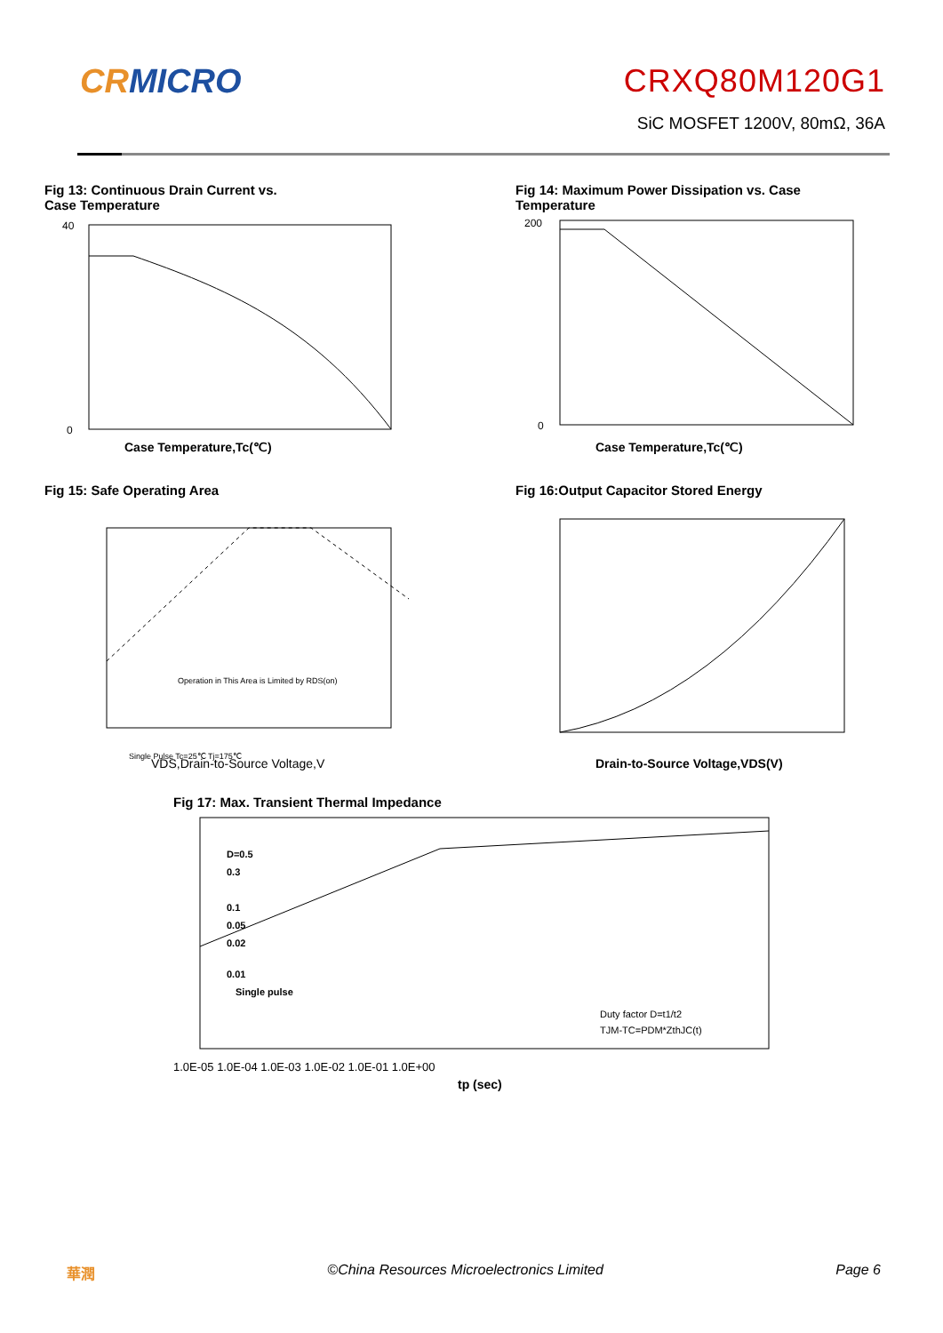CRMICRO CRXQ80M120G1
SiC MOSFET 1200V, 80mΩ, 36A
Fig 13: Continuous Drain Current vs.
Case Temperature
Case Temperature,Tc(℃)
40
0
Fig 14: Maximum Power Dissipation vs. Case
Temperature
Case Temperature,Tc(℃)
200
0
Fig 15: Safe Operating Area
Operation in This Area is Limited by RDS(on)
Single Pulse Tc=25℃ Tj=175℃
VDS,Drain-to-Source Voltage,V
Fig 16:Output Capacitor Stored Energy
Drain-to-Source Voltage,VDS(V)
Fig 17: Max. Transient Thermal Impedance
D=0.5
0.3
0.1
0.05
0.02
0.01
Single pulse
Duty factor D=t1/t2
TJM-TC=PDM*ZthJC(t)
1.0E-05 1.0E-04 1.0E-03 1.0E-02 1.0E-01 1.0E+00
tp (sec)
華潤 ©China Resources Microelectronics Limited Page 6